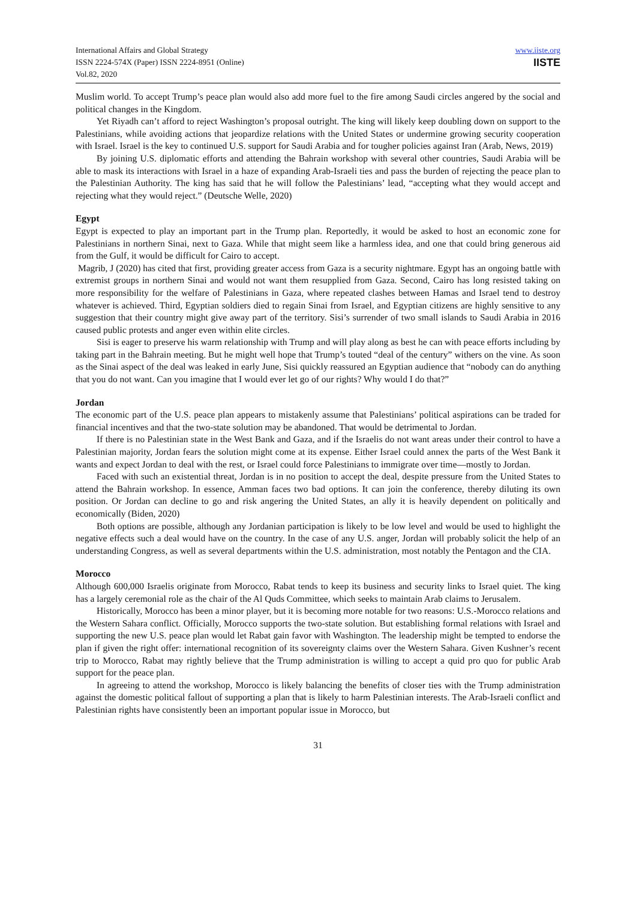International Affairs and Global Strategy
ISSN 2224-574X (Paper) ISSN 2224-8951 (Online)
Vol.82, 2020
www.iiste.org
IISTE
Muslim world. To accept Trump’s peace plan would also add more fuel to the fire among Saudi circles angered by the social and political changes in the Kingdom.
Yet Riyadh can’t afford to reject Washington’s proposal outright. The king will likely keep doubling down on support to the Palestinians, while avoiding actions that jeopardize relations with the United States or undermine growing security cooperation with Israel. Israel is the key to continued U.S. support for Saudi Arabia and for tougher policies against Iran (Arab, News, 2019)
By joining U.S. diplomatic efforts and attending the Bahrain workshop with several other countries, Saudi Arabia will be able to mask its interactions with Israel in a haze of expanding Arab-Israeli ties and pass the burden of rejecting the peace plan to the Palestinian Authority. The king has said that he will follow the Palestinians’ lead, “accepting what they would accept and rejecting what they would reject.” (Deutsche Welle, 2020)
Egypt
Egypt is expected to play an important part in the Trump plan. Reportedly, it would be asked to host an economic zone for Palestinians in northern Sinai, next to Gaza. While that might seem like a harmless idea, and one that could bring generous aid from the Gulf, it would be difficult for Cairo to accept.
Magrib, J (2020) has cited that first, providing greater access from Gaza is a security nightmare. Egypt has an ongoing battle with extremist groups in northern Sinai and would not want them resupplied from Gaza. Second, Cairo has long resisted taking on more responsibility for the welfare of Palestinians in Gaza, where repeated clashes between Hamas and Israel tend to destroy whatever is achieved. Third, Egyptian soldiers died to regain Sinai from Israel, and Egyptian citizens are highly sensitive to any suggestion that their country might give away part of the territory. Sisi’s surrender of two small islands to Saudi Arabia in 2016 caused public protests and anger even within elite circles.
Sisi is eager to preserve his warm relationship with Trump and will play along as best he can with peace efforts including by taking part in the Bahrain meeting. But he might well hope that Trump’s touted “deal of the century” withers on the vine. As soon as the Sinai aspect of the deal was leaked in early June, Sisi quickly reassured an Egyptian audience that “nobody can do anything that you do not want. Can you imagine that I would ever let go of our rights? Why would I do that?”
Jordan
The economic part of the U.S. peace plan appears to mistakenly assume that Palestinians’ political aspirations can be traded for financial incentives and that the two-state solution may be abandoned. That would be detrimental to Jordan.
If there is no Palestinian state in the West Bank and Gaza, and if the Israelis do not want areas under their control to have a Palestinian majority, Jordan fears the solution might come at its expense. Either Israel could annex the parts of the West Bank it wants and expect Jordan to deal with the rest, or Israel could force Palestinians to immigrate over time—mostly to Jordan.
Faced with such an existential threat, Jordan is in no position to accept the deal, despite pressure from the United States to attend the Bahrain workshop. In essence, Amman faces two bad options. It can join the conference, thereby diluting its own position. Or Jordan can decline to go and risk angering the United States, an ally it is heavily dependent on politically and economically (Biden, 2020)
Both options are possible, although any Jordanian participation is likely to be low level and would be used to highlight the negative effects such a deal would have on the country. In the case of any U.S. anger, Jordan will probably solicit the help of an understanding Congress, as well as several departments within the U.S. administration, most notably the Pentagon and the CIA.
Morocco
Although 600,000 Israelis originate from Morocco, Rabat tends to keep its business and security links to Israel quiet. The king has a largely ceremonial role as the chair of the Al Quds Committee, which seeks to maintain Arab claims to Jerusalem.
Historically, Morocco has been a minor player, but it is becoming more notable for two reasons: U.S.-Morocco relations and the Western Sahara conflict. Officially, Morocco supports the two-state solution. But establishing formal relations with Israel and supporting the new U.S. peace plan would let Rabat gain favor with Washington. The leadership might be tempted to endorse the plan if given the right offer: international recognition of its sovereignty claims over the Western Sahara. Given Kushner’s recent trip to Morocco, Rabat may rightly believe that the Trump administration is willing to accept a quid pro quo for public Arab support for the peace plan.
In agreeing to attend the workshop, Morocco is likely balancing the benefits of closer ties with the Trump administration against the domestic political fallout of supporting a plan that is likely to harm Palestinian interests. The Arab-Israeli conflict and Palestinian rights have consistently been an important popular issue in Morocco, but
31